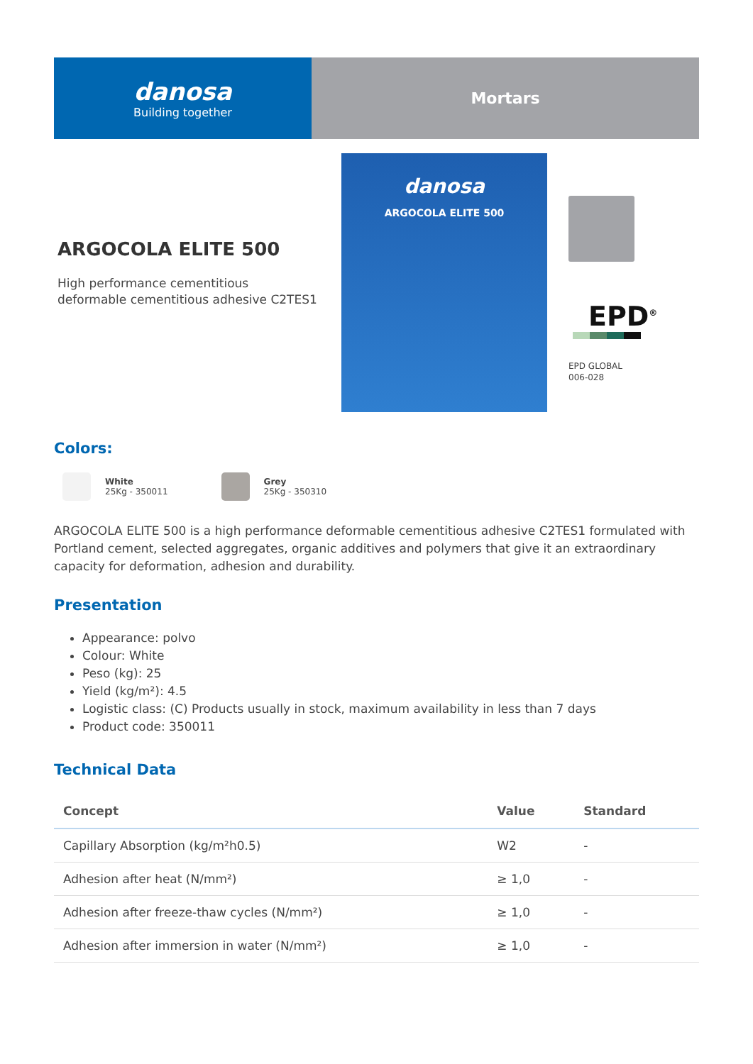danosa
Building together
Mortars
ARGOCOLA ELITE 500
High performance cementitious deformable cementitious adhesive C2TES1
danosa
ARGOCOLA ELITE 500
EPD<sup>®</sup>
EPD GLOBAL
006-028
Colors:
White
25Kg - 350011
Grey
25Kg - 350310
ARGOCOLA ELITE 500 is a high performance deformable cementitious adhesive C2TES1 formulated with Portland cement, selected aggregates, organic additives and polymers that give it an extraordinary capacity for deformation, adhesion and durability.
Presentation
Appearance: polvo
Colour: White
Peso (kg): 25
Yield (kg/m²): 4.5
Logistic class: (C) Products usually in stock, maximum availability in less than 7 days
Product code: 350011
Technical Data
| Concept | Value | Standard |
| --- | --- | --- |
| Capillary Absorption (kg/m²h0.5) | W2 | - |
| Adhesion after heat (N/mm²) | ≥ 1,0 | - |
| Adhesion after freeze-thaw cycles (N/mm²) | ≥ 1,0 | - |
| Adhesion after immersion in water (N/mm²) | ≥ 1,0 | - |